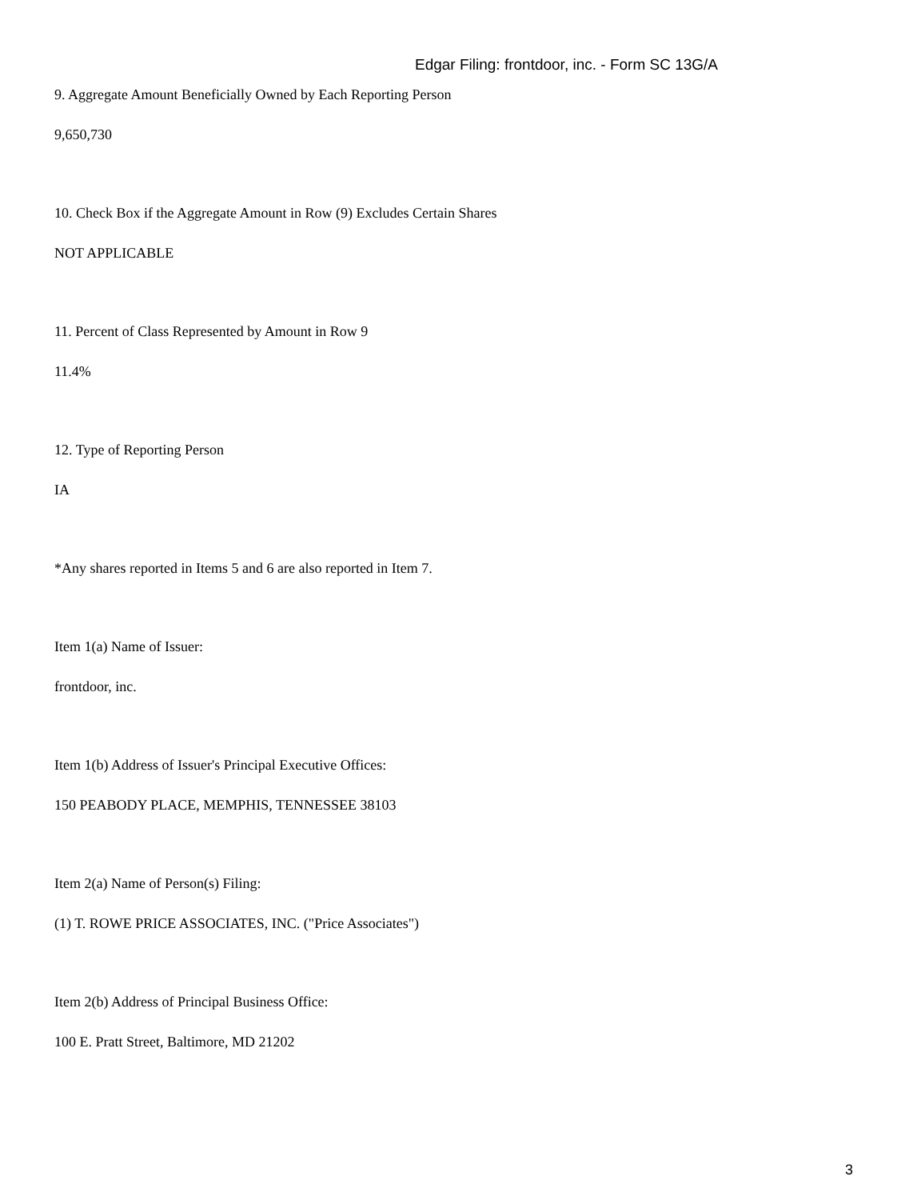Edgar Filing: frontdoor, inc. - Form SC 13G/A
9. Aggregate Amount Beneficially Owned by Each Reporting Person
9,650,730
10. Check Box if the Aggregate Amount in Row (9) Excludes Certain Shares
NOT APPLICABLE
11. Percent of Class Represented by Amount in Row 9
11.4%
12. Type of Reporting Person
IA
*Any shares reported in Items 5 and 6 are also reported in Item 7.
Item 1(a) Name of Issuer:
frontdoor, inc.
Item 1(b) Address of Issuer's Principal Executive Offices:
150 PEABODY PLACE, MEMPHIS, TENNESSEE 38103
Item 2(a) Name of Person(s) Filing:
(1) T. ROWE PRICE ASSOCIATES, INC. ("Price Associates")
Item 2(b) Address of Principal Business Office:
100 E. Pratt Street, Baltimore, MD 21202
3